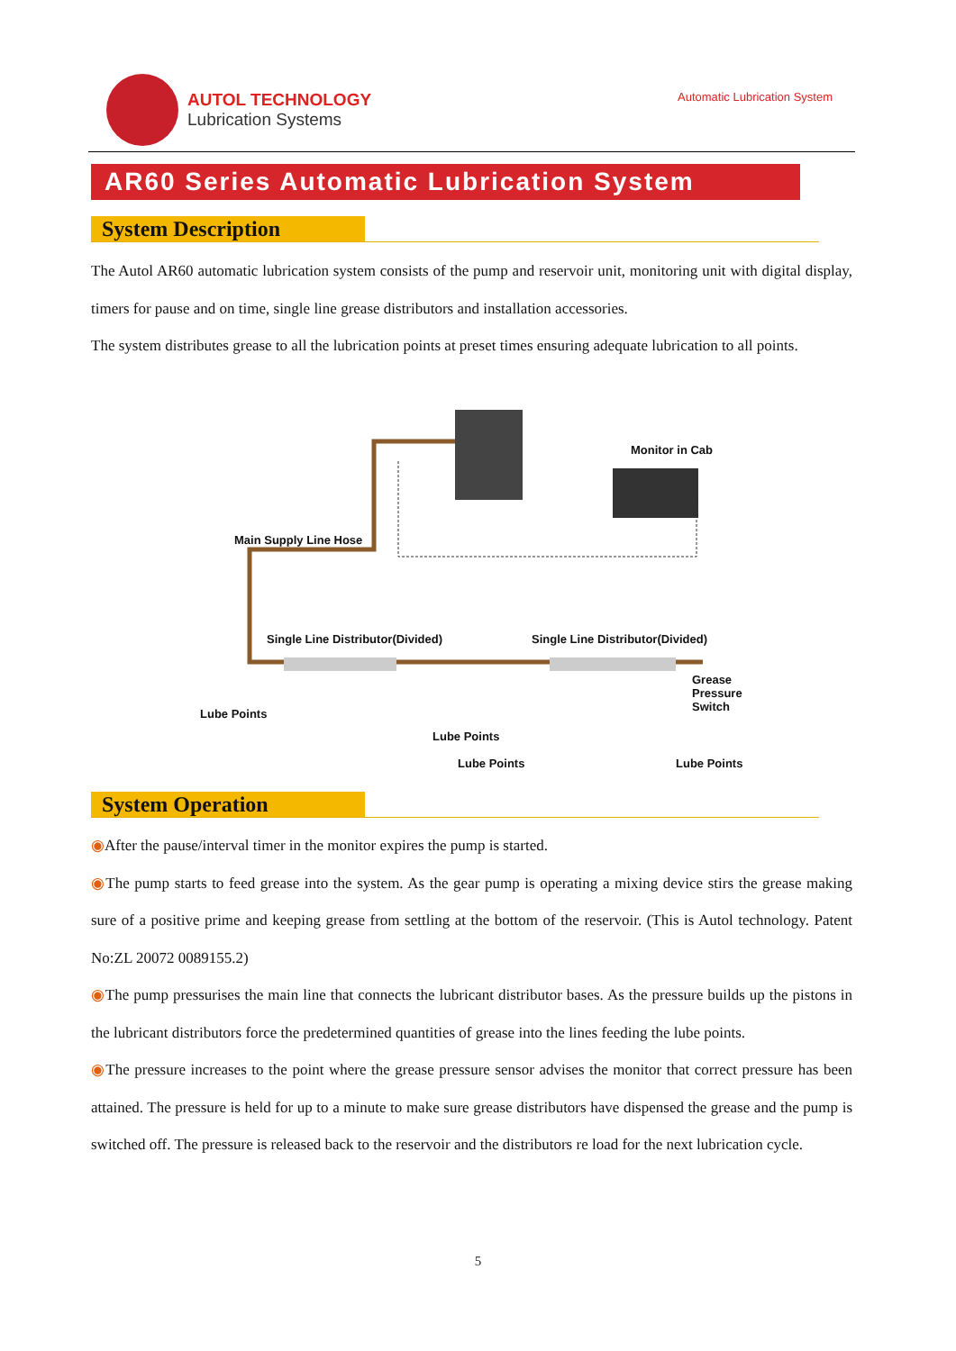AUTOL TECHNOLOGY
Lubrication Systems
Automatic Lubrication System
AR60 Series Automatic Lubrication System
System Description
The Autol AR60 automatic lubrication system consists of the pump and reservoir unit, monitoring unit with digital display, timers for pause and on time, single line grease distributors and installation accessories.
The system distributes grease to all the lubrication points at preset times ensuring adequate lubrication to all points.
Monitor in Cab
Main Supply Line Hose
Single Line Distributor(Divided)
Single Line Distributor(Divided)
Grease
Pressure
Switch
Lube Points
Lube Points
Lube Points Lube Points
System Operation
◉After the pause/interval timer in the monitor expires the pump is started.
◉The pump starts to feed grease into the system. As the gear pump is operating a mixing device stirs the grease making sure of a positive prime and keeping grease from settling at the bottom of the reservoir. (This is Autol technology. Patent No:ZL 20072 0089155.2)
◉The pump pressurises the main line that connects the lubricant distributor bases. As the pressure builds up the pistons in the lubricant distributors force the predetermined quantities of grease into the lines feeding the lube points.
◉The pressure increases to the point where the grease pressure sensor advises the monitor that correct pressure has been attained. The pressure is held for up to a minute to make sure grease distributors have dispensed the grease and the pump is switched off. The pressure is released back to the reservoir and the distributors re load for the next lubrication cycle.
5